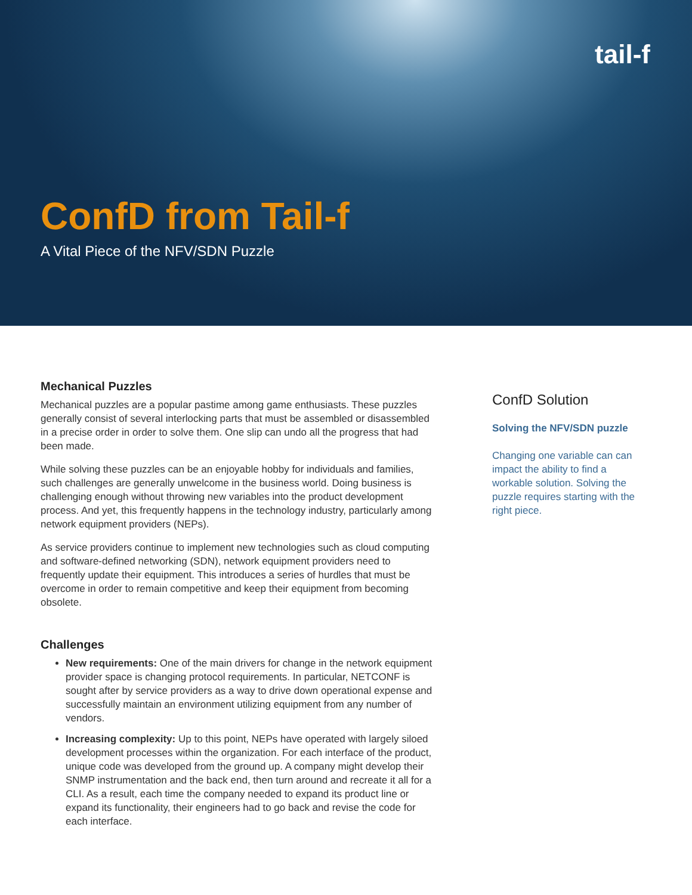tail-f
ConfD from Tail-f
A Vital Piece of the NFV/SDN Puzzle
Mechanical Puzzles
Mechanical puzzles are a popular pastime among game enthusiasts. These puzzles generally consist of several interlocking parts that must be assembled or disassembled in a precise order in order to solve them. One slip can undo all the progress that had been made.
While solving these puzzles can be an enjoyable hobby for individuals and families, such challenges are generally unwelcome in the business world. Doing business is challenging enough without throwing new variables into the product development process. And yet, this frequently happens in the technology industry, particularly among network equipment providers (NEPs).
As service providers continue to implement new technologies such as cloud computing and software-defined networking (SDN), network equipment providers need to frequently update their equipment. This introduces a series of hurdles that must be overcome in order to remain competitive and keep their equipment from becoming obsolete.
Challenges
New requirements: One of the main drivers for change in the network equipment provider space is changing protocol requirements. In particular, NETCONF is sought after by service providers as a way to drive down operational expense and successfully maintain an environment utilizing equipment from any number of vendors.
Increasing complexity: Up to this point, NEPs have operated with largely siloed development processes within the organization. For each interface of the product, unique code was developed from the ground up. A company might develop their SNMP instrumentation and the back end, then turn around and recreate it all for a CLI. As a result, each time the company needed to expand its product line or expand its functionality, their engineers had to go back and revise the code for each interface.
ConfD Solution
Solving the NFV/SDN puzzle
Changing one variable can can impact the ability to find a workable solution. Solving the puzzle requires starting with the right piece.